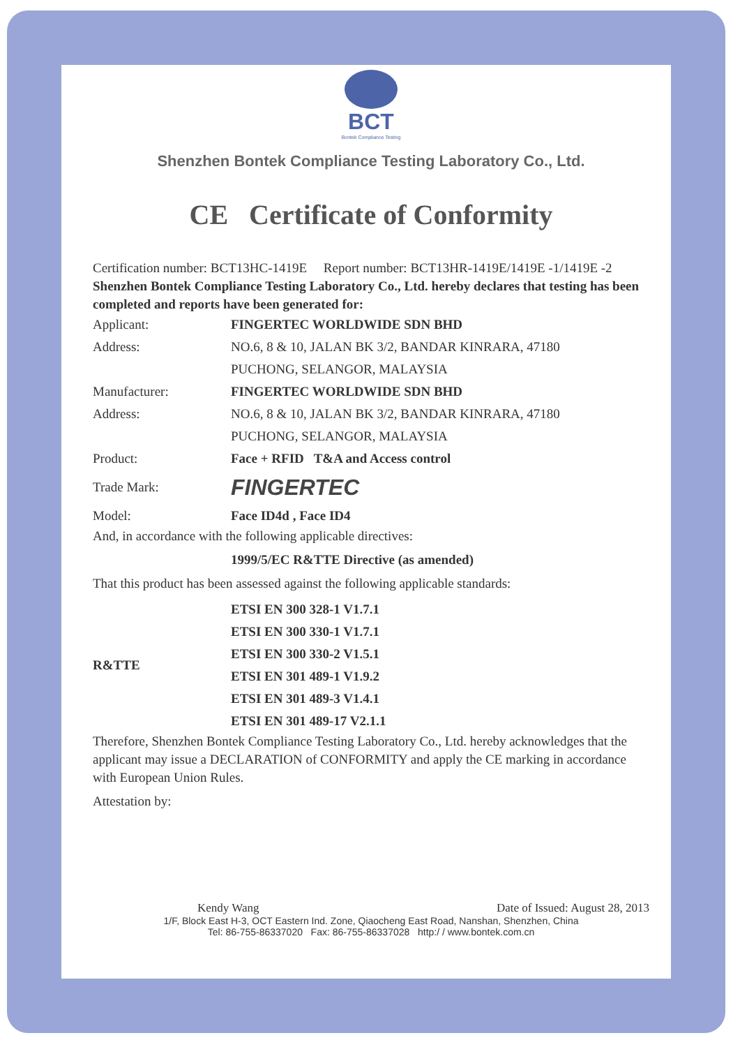BCT
Bontek Compliance Testing
Shenzhen Bontek Compliance Testing Laboratory Co., Ltd.
CE Certificate of Conformity
Certification number: BCT13HC-1419E Report number: BCT13HR-1419E/1419E -1/1419E -2
Shenzhen Bontek Compliance Testing Laboratory Co., Ltd. hereby declares that testing has been completed and reports have been generated for:
Applicant: FINGERTEC WORLDWIDE SDN BHD
Address: NO.6, 8 & 10, JALAN BK 3/2, BANDAR KINRARA, 47180
PUCHONG, SELANGOR, MALAYSIA
Manufacturer: FINGERTEC WORLDWIDE SDN BHD
Address: NO.6, 8 & 10, JALAN BK 3/2, BANDAR KINRARA, 47180
PUCHONG, SELANGOR, MALAYSIA
Product: Face + RFID T&A and Access control
Trade Mark:
FINGERTEC
Model: Face ID4d , Face ID4
And, in accordance with the following applicable directives:
1999/5/EC R&TTE Directive (as amended)
That this product has been assessed against the following applicable standards:
R&TTE
ETSI EN 300 328-1 V1.7.1
ETSI EN 300 330-1 V1.7.1
ETSI EN 300 330-2 V1.5.1
ETSI EN 301 489-1 V1.9.2
ETSI EN 301 489-3 V1.4.1
ETSI EN 301 489-17 V2.1.1
Therefore, Shenzhen Bontek Compliance Testing Laboratory Co., Ltd. hereby acknowledges that the applicant may issue a DECLARATION of CONFORMITY and apply the CE marking in accordance with European Union Rules.
Attestation by:
Kendy Wang Date of Issued: August 28, 2013
1/F, Block East H-3, OCT Eastern Ind. Zone, Qiaocheng East Road, Nanshan, Shenzhen, China
Tel: 86-755-86337020 Fax: 86-755-86337028 http:/ / www.bontek.com.cn